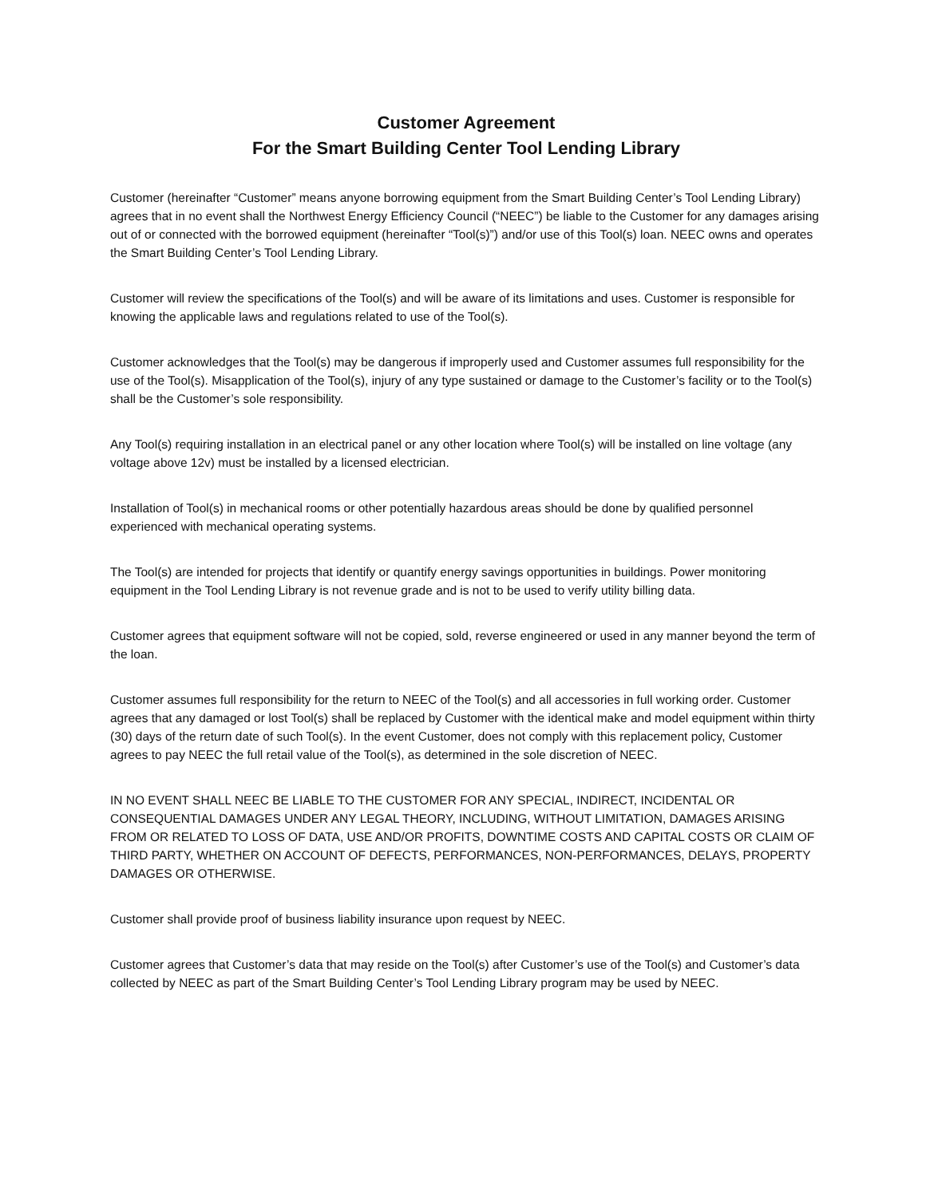Customer Agreement
For the Smart Building Center Tool Lending Library
Customer (hereinafter “Customer” means anyone borrowing equipment from the Smart Building Center’s Tool Lending Library) agrees that in no event shall the Northwest Energy Efficiency Council (“NEEC”) be liable to the Customer for any damages arising out of or connected with the borrowed equipment (hereinafter “Tool(s)”) and/or use of this Tool(s) loan. NEEC owns and operates the Smart Building Center’s Tool Lending Library.
Customer will review the specifications of the Tool(s) and will be aware of its limitations and uses. Customer is responsible for knowing the applicable laws and regulations related to use of the Tool(s).
Customer acknowledges that the Tool(s) may be dangerous if improperly used and Customer assumes full responsibility for the use of the Tool(s). Misapplication of the Tool(s), injury of any type sustained or damage to the Customer’s facility or to the Tool(s) shall be the Customer’s sole responsibility.
Any Tool(s) requiring installation in an electrical panel or any other location where Tool(s) will be installed on line voltage (any voltage above 12v) must be installed by a licensed electrician.
Installation of Tool(s) in mechanical rooms or other potentially hazardous areas should be done by qualified personnel experienced with mechanical operating systems.
The Tool(s) are intended for projects that identify or quantify energy savings opportunities in buildings. Power monitoring equipment in the Tool Lending Library is not revenue grade and is not to be used to verify utility billing data.
Customer agrees that equipment software will not be copied, sold, reverse engineered or used in any manner beyond the term of the loan.
Customer assumes full responsibility for the return to NEEC of the Tool(s) and all accessories in full working order. Customer agrees that any damaged or lost Tool(s) shall be replaced by Customer with the identical make and model equipment within thirty (30) days of the return date of such Tool(s). In the event Customer, does not comply with this replacement policy, Customer agrees to pay NEEC the full retail value of the Tool(s), as determined in the sole discretion of NEEC.
IN NO EVENT SHALL NEEC BE LIABLE TO THE CUSTOMER FOR ANY SPECIAL, INDIRECT, INCIDENTAL OR CONSEQUENTIAL DAMAGES UNDER ANY LEGAL THEORY, INCLUDING, WITHOUT LIMITATION, DAMAGES ARISING FROM OR RELATED TO LOSS OF DATA, USE AND/OR PROFITS, DOWNTIME COSTS AND CAPITAL COSTS OR CLAIM OF THIRD PARTY, WHETHER ON ACCOUNT OF DEFECTS, PERFORMANCES, NON-PERFORMANCES, DELAYS, PROPERTY DAMAGES OR OTHERWISE.
Customer shall provide proof of business liability insurance upon request by NEEC.
Customer agrees that Customer’s data that may reside on the Tool(s) after Customer’s use of the Tool(s) and Customer’s data collected by NEEC as part of the Smart Building Center’s Tool Lending Library program may be used by NEEC.